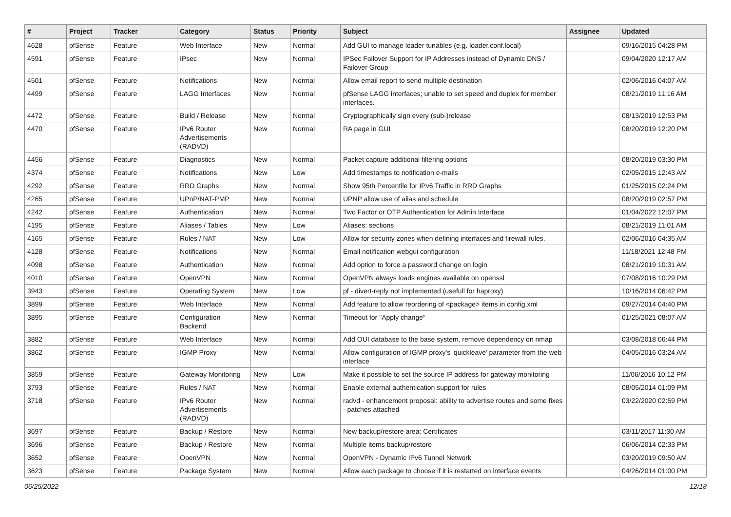| # | Project | Tracker | Category | Status | Priority | Subject | Assignee | Updated |
| --- | --- | --- | --- | --- | --- | --- | --- | --- |
| 4628 | pfSense | Feature | Web Interface | New | Normal | Add GUI to manage loader tunables (e.g. loader.conf.local) | | 09/16/2015 04:28 PM |
| 4591 | pfSense | Feature | IPsec | New | Normal | IPSec Failover Support for IP Addresses instead of Dynamic DNS / Failover Group | | 09/04/2020 12:17 AM |
| 4501 | pfSense | Feature | Notifications | New | Normal | Allow email report to send multiple destination | | 02/06/2016 04:07 AM |
| 4499 | pfSense | Feature | LAGG Interfaces | New | Normal | pfSense LAGG interfaces; unable to set speed and duplex for member interfaces. | | 08/21/2019 11:16 AM |
| 4472 | pfSense | Feature | Build / Release | New | Normal | Cryptographically sign every (sub-)release | | 08/13/2019 12:53 PM |
| 4470 | pfSense | Feature | IPv6 Router Advertisements (RADVD) | New | Normal | RA page in GUI | | 08/20/2019 12:20 PM |
| 4456 | pfSense | Feature | Diagnostics | New | Normal | Packet capture additional filtering options | | 08/20/2019 03:30 PM |
| 4374 | pfSense | Feature | Notifications | New | Low | Add timestamps to notification e-mails | | 02/05/2015 12:43 AM |
| 4292 | pfSense | Feature | RRD Graphs | New | Normal | Show 95th Percentile for IPv6 Traffic in RRD Graphs | | 01/25/2015 02:24 PM |
| 4265 | pfSense | Feature | UPnP/NAT-PMP | New | Normal | UPNP allow use of alias and schedule | | 08/20/2019 02:57 PM |
| 4242 | pfSense | Feature | Authentication | New | Normal | Two Factor or OTP Authentication for Admin Interface | | 01/04/2022 12:07 PM |
| 4195 | pfSense | Feature | Aliases / Tables | New | Low | Aliases: sections | | 08/21/2019 11:01 AM |
| 4165 | pfSense | Feature | Rules / NAT | New | Low | Allow for security zones when defining interfaces and firewall rules. | | 02/06/2016 04:35 AM |
| 4128 | pfSense | Feature | Notifications | New | Normal | Email notification webgui configuration | | 11/18/2021 12:48 PM |
| 4098 | pfSense | Feature | Authentication | New | Normal | Add option to force a password change on login | | 08/21/2019 10:31 AM |
| 4010 | pfSense | Feature | OpenVPN | New | Normal | OpenVPN always loads engines available on openssl | | 07/08/2016 10:29 PM |
| 3943 | pfSense | Feature | Operating System | New | Low | pf - divert-reply not implemented (usefull for haproxy) | | 10/16/2014 06:42 PM |
| 3899 | pfSense | Feature | Web Interface | New | Normal | Add feature to allow reordering of <package> items in config.xml | | 09/27/2014 04:40 PM |
| 3895 | pfSense | Feature | Configuration Backend | New | Normal | Timeout for "Apply change" | | 01/25/2021 08:07 AM |
| 3882 | pfSense | Feature | Web Interface | New | Normal | Add OUI database to the base system, remove dependency on nmap | | 03/08/2018 06:44 PM |
| 3862 | pfSense | Feature | IGMP Proxy | New | Normal | Allow configuration of IGMP proxy's 'quickleave' parameter from the web interface | | 04/05/2016 03:24 AM |
| 3859 | pfSense | Feature | Gateway Monitoring | New | Low | Make it possible to set the source IP address for gateway monitoring | | 11/06/2016 10:12 PM |
| 3793 | pfSense | Feature | Rules / NAT | New | Normal | Enable external authentication support for rules | | 08/05/2014 01:09 PM |
| 3718 | pfSense | Feature | IPv6 Router Advertisements (RADVD) | New | Normal | radvd - enhancement proposal: ability to advertise routes and some fixes - patches attached | | 03/22/2020 02:59 PM |
| 3697 | pfSense | Feature | Backup / Restore | New | Normal | New backup/restore area: Certificates | | 03/11/2017 11:30 AM |
| 3696 | pfSense | Feature | Backup / Restore | New | Normal | Multiple items backup/restore | | 06/06/2014 02:33 PM |
| 3652 | pfSense | Feature | OpenVPN | New | Normal | OpenVPN - Dynamic IPv6 Tunnel Network | | 03/20/2019 09:50 AM |
| 3623 | pfSense | Feature | Package System | New | Normal | Allow each package to choose if it is restarted on interface events | | 04/26/2014 01:00 PM |
06/25/2022 12/18